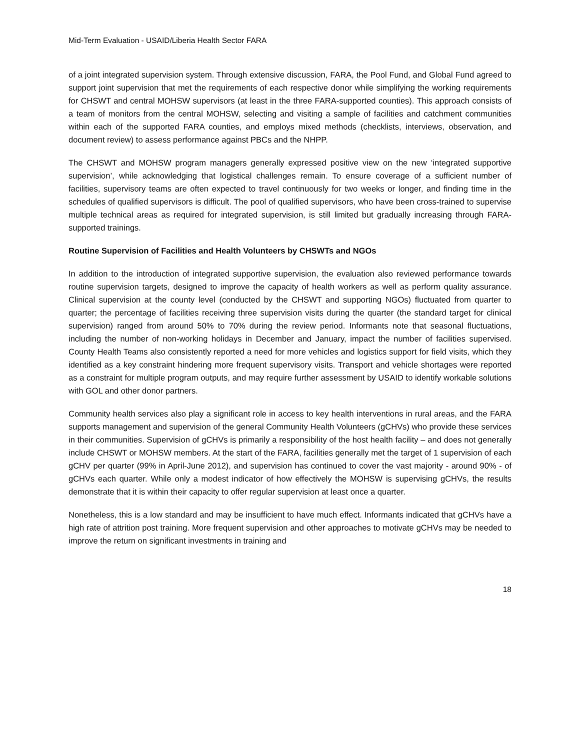Mid-Term Evaluation - USAID/Liberia Health Sector FARA
of a joint integrated supervision system. Through extensive discussion, FARA, the Pool Fund, and Global Fund agreed to support joint supervision that met the requirements of each respective donor while simplifying the working requirements for CHSWT and central MOHSW supervisors (at least in the three FARA-supported counties). This approach consists of a team of monitors from the central MOHSW, selecting and visiting a sample of facilities and catchment communities within each of the supported FARA counties, and employs mixed methods (checklists, interviews, observation, and document review) to assess performance against PBCs and the NHPP.
The CHSWT and MOHSW program managers generally expressed positive view on the new ‘integrated supportive supervision’, while acknowledging that logistical challenges remain. To ensure coverage of a sufficient number of facilities, supervisory teams are often expected to travel continuously for two weeks or longer, and finding time in the schedules of qualified supervisors is difficult. The pool of qualified supervisors, who have been cross-trained to supervise multiple technical areas as required for integrated supervision, is still limited but gradually increasing through FARA-supported trainings.
Routine Supervision of Facilities and Health Volunteers by CHSWTs and NGOs
In addition to the introduction of integrated supportive supervision, the evaluation also reviewed performance towards routine supervision targets, designed to improve the capacity of health workers as well as perform quality assurance. Clinical supervision at the county level (conducted by the CHSWT and supporting NGOs) fluctuated from quarter to quarter; the percentage of facilities receiving three supervision visits during the quarter (the standard target for clinical supervision) ranged from around 50% to 70% during the review period. Informants note that seasonal fluctuations, including the number of non-working holidays in December and January, impact the number of facilities supervised. County Health Teams also consistently reported a need for more vehicles and logistics support for field visits, which they identified as a key constraint hindering more frequent supervisory visits. Transport and vehicle shortages were reported as a constraint for multiple program outputs, and may require further assessment by USAID to identify workable solutions with GOL and other donor partners.
Community health services also play a significant role in access to key health interventions in rural areas, and the FARA supports management and supervision of the general Community Health Volunteers (gCHVs) who provide these services in their communities. Supervision of gCHVs is primarily a responsibility of the host health facility – and does not generally include CHSWT or MOHSW members. At the start of the FARA, facilities generally met the target of 1 supervision of each gCHV per quarter (99% in April-June 2012), and supervision has continued to cover the vast majority - around 90% - of gCHVs each quarter. While only a modest indicator of how effectively the MOHSW is supervising gCHVs, the results demonstrate that it is within their capacity to offer regular supervision at least once a quarter.
Nonetheless, this is a low standard and may be insufficient to have much effect. Informants indicated that gCHVs have a high rate of attrition post training. More frequent supervision and other approaches to motivate gCHVs may be needed to improve the return on significant investments in training and
18